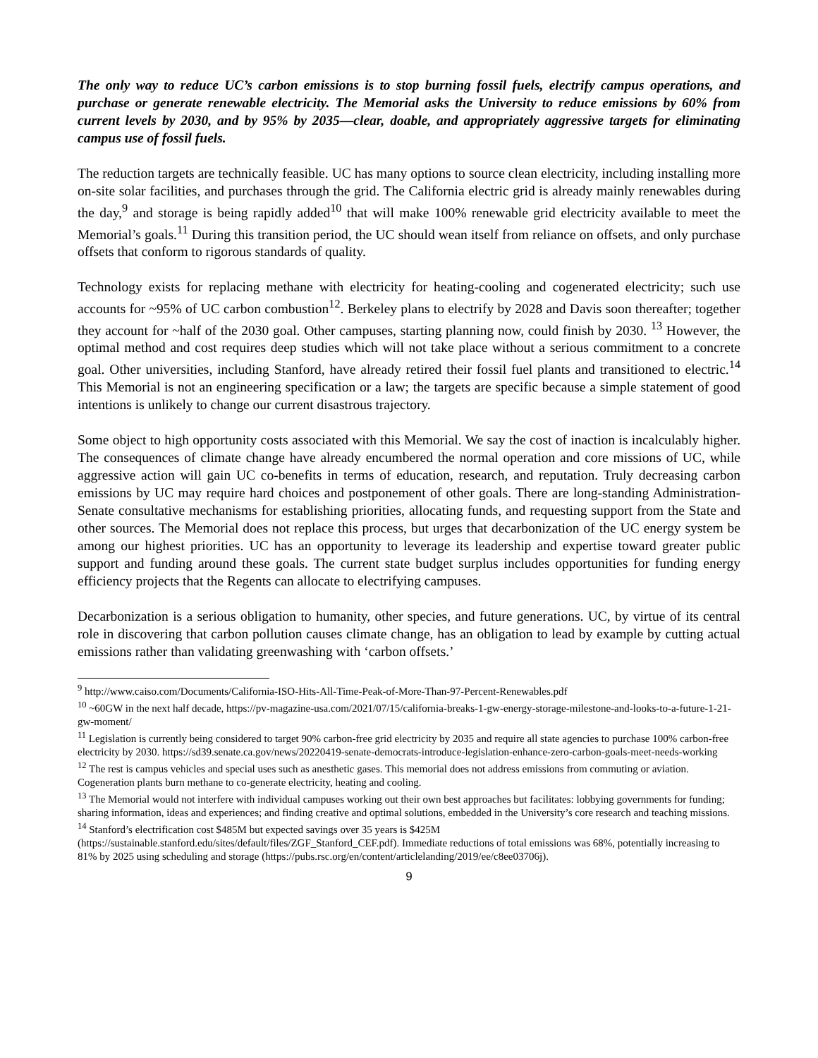The only way to reduce UC’s carbon emissions is to stop burning fossil fuels, electrify campus operations, and purchase or generate renewable electricity. The Memorial asks the University to reduce emissions by 60% from current levels by 2030, and by 95% by 2035—clear, doable, and appropriately aggressive targets for eliminating campus use of fossil fuels.
The reduction targets are technically feasible. UC has many options to source clean electricity, including installing more on-site solar facilities, and purchases through the grid. The California electric grid is already mainly renewables during the day,<sup>9</sup> and storage is being rapidly added<sup>10</sup> that will make 100% renewable grid electricity available to meet the Memorial’s goals.<sup>11</sup> During this transition period, the UC should wean itself from reliance on offsets, and only purchase offsets that conform to rigorous standards of quality.
Technology exists for replacing methane with electricity for heating-cooling and cogenerated electricity; such use accounts for ~95% of UC carbon combustion<sup>12</sup>. Berkeley plans to electrify by 2028 and Davis soon thereafter; together they account for ~half of the 2030 goal. Other campuses, starting planning now, could finish by 2030. <sup>13</sup> However, the optimal method and cost requires deep studies which will not take place without a serious commitment to a concrete goal. Other universities, including Stanford, have already retired their fossil fuel plants and transitioned to electric.<sup>14</sup> This Memorial is not an engineering specification or a law; the targets are specific because a simple statement of good intentions is unlikely to change our current disastrous trajectory.
Some object to high opportunity costs associated with this Memorial. We say the cost of inaction is incalculably higher. The consequences of climate change have already encumbered the normal operation and core missions of UC, while aggressive action will gain UC co-benefits in terms of education, research, and reputation. Truly decreasing carbon emissions by UC may require hard choices and postponement of other goals. There are long-standing Administration-Senate consultative mechanisms for establishing priorities, allocating funds, and requesting support from the State and other sources. The Memorial does not replace this process, but urges that decarbonization of the UC energy system be among our highest priorities. UC has an opportunity to leverage its leadership and expertise toward greater public support and funding around these goals. The current state budget surplus includes opportunities for funding energy efficiency projects that the Regents can allocate to electrifying campuses.
Decarbonization is a serious obligation to humanity, other species, and future generations. UC, by virtue of its central role in discovering that carbon pollution causes climate change, has an obligation to lead by example by cutting actual emissions rather than validating greenwashing with ‘carbon offsets.’
<sup>9</sup> http://www.caiso.com/Documents/California-ISO-Hits-All-Time-Peak-of-More-Than-97-Percent-Renewables.pdf
<sup>10</sup> ~60GW in the next half decade, https://pv-magazine-usa.com/2021/07/15/california-breaks-1-gw-energy-storage-milestone-and-looks-to-a-future-1-21-gw-moment/
<sup>11</sup> Legislation is currently being considered to target 90% carbon-free grid electricity by 2035 and require all state agencies to purchase 100% carbon-free electricity by 2030. https://sd39.senate.ca.gov/news/20220419-senate-democrats-introduce-legislation-enhance-zero-carbon-goals-meet-needs-working
<sup>12</sup> The rest is campus vehicles and special uses such as anesthetic gases. This memorial does not address emissions from commuting or aviation. Cogeneration plants burn methane to co-generate electricity, heating and cooling.
<sup>13</sup> The Memorial would not interfere with individual campuses working out their own best approaches but facilitates: lobbying governments for funding; sharing information, ideas and experiences; and finding creative and optimal solutions, embedded in the University’s core research and teaching missions.
<sup>14</sup> Stanford’s electrification cost $485M but expected savings over 35 years is $425M (https://sustainable.stanford.edu/sites/default/files/ZGF_Stanford_CEF.pdf). Immediate reductions of total emissions was 68%, potentially increasing to 81% by 2025 using scheduling and storage (https://pubs.rsc.org/en/content/articlelanding/2019/ee/c8ee03706j).
9